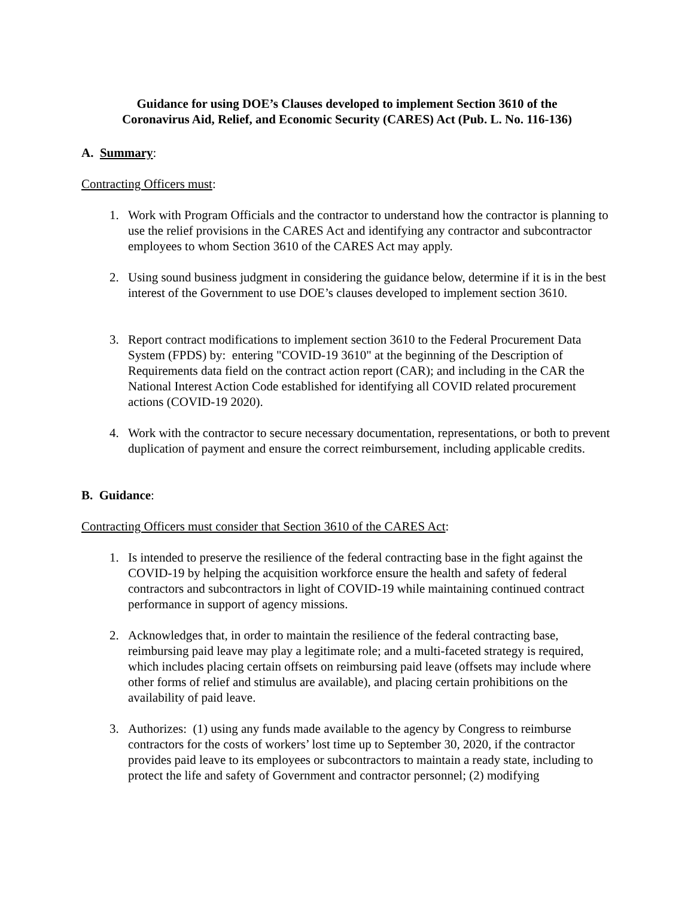Guidance for using DOE’s Clauses developed to implement Section 3610 of the
Coronavirus Aid, Relief, and Economic Security (CARES) Act (Pub. L. No. 116-136)
A. Summary:
Contracting Officers must:
1. Work with Program Officials and the contractor to understand how the contractor is planning to use the relief provisions in the CARES Act and identifying any contractor and subcontractor employees to whom Section 3610 of the CARES Act may apply.
2. Using sound business judgment in considering the guidance below, determine if it is in the best interest of the Government to use DOE’s clauses developed to implement section 3610.
3. Report contract modifications to implement section 3610 to the Federal Procurement Data System (FPDS) by: entering "COVID-19 3610" at the beginning of the Description of Requirements data field on the contract action report (CAR); and including in the CAR the National Interest Action Code established for identifying all COVID related procurement actions (COVID-19 2020).
4. Work with the contractor to secure necessary documentation, representations, or both to prevent duplication of payment and ensure the correct reimbursement, including applicable credits.
B. Guidance:
Contracting Officers must consider that Section 3610 of the CARES Act:
1. Is intended to preserve the resilience of the federal contracting base in the fight against the COVID-19 by helping the acquisition workforce ensure the health and safety of federal contractors and subcontractors in light of COVID-19 while maintaining continued contract performance in support of agency missions.
2. Acknowledges that, in order to maintain the resilience of the federal contracting base, reimbursing paid leave may play a legitimate role; and a multi-faceted strategy is required, which includes placing certain offsets on reimbursing paid leave (offsets may include where other forms of relief and stimulus are available), and placing certain prohibitions on the availability of paid leave.
3. Authorizes: (1) using any funds made available to the agency by Congress to reimburse contractors for the costs of workers’ lost time up to September 30, 2020, if the contractor provides paid leave to its employees or subcontractors to maintain a ready state, including to protect the life and safety of Government and contractor personnel; (2) modifying